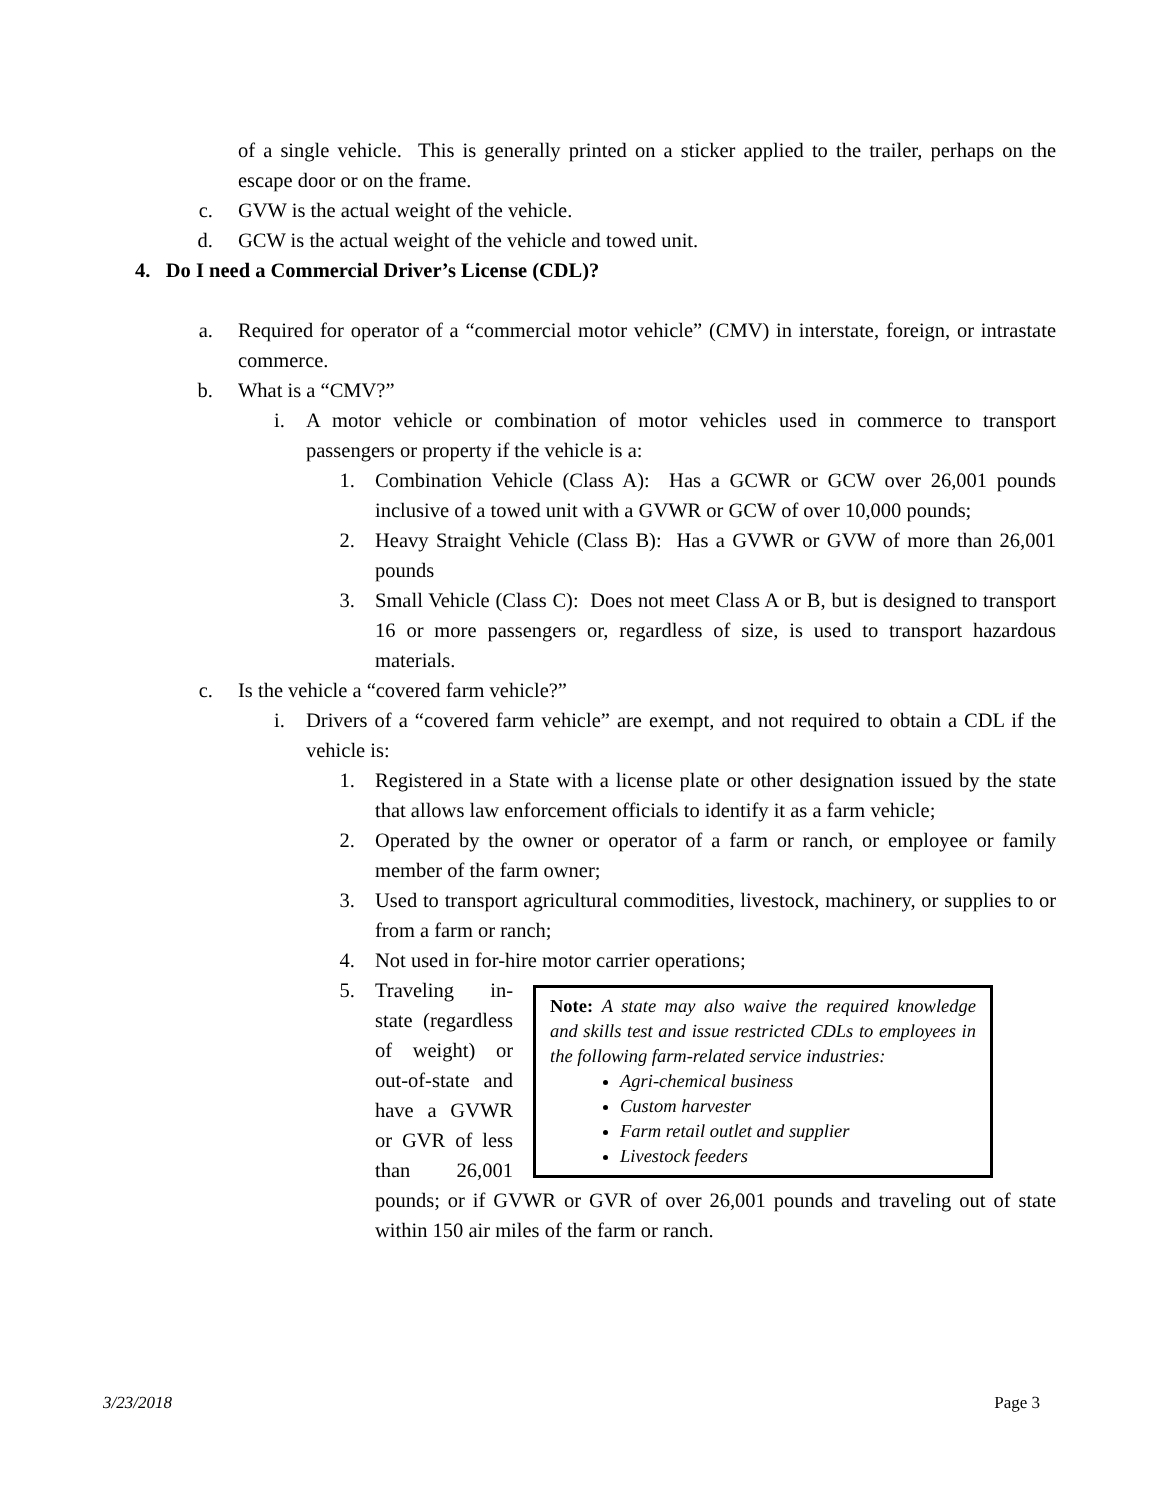of a single vehicle. This is generally printed on a sticker applied to the trailer, perhaps on the escape door or on the frame.
c. GVW is the actual weight of the vehicle.
d. GCW is the actual weight of the vehicle and towed unit.
4. Do I need a Commercial Driver’s License (CDL)?
a. Required for operator of a “commercial motor vehicle” (CMV) in interstate, foreign, or intrastate commerce.
b. What is a “CMV?”
i. A motor vehicle or combination of motor vehicles used in commerce to transport passengers or property if the vehicle is a:
1. Combination Vehicle (Class A): Has a GCWR or GCW over 26,001 pounds inclusive of a towed unit with a GVWR or GCW of over 10,000 pounds;
2. Heavy Straight Vehicle (Class B): Has a GVWR or GVW of more than 26,001 pounds
3. Small Vehicle (Class C): Does not meet Class A or B, but is designed to transport 16 or more passengers or, regardless of size, is used to transport hazardous materials.
c. Is the vehicle a “covered farm vehicle?”
i. Drivers of a “covered farm vehicle” are exempt, and not required to obtain a CDL if the vehicle is:
1. Registered in a State with a license plate or other designation issued by the state that allows law enforcement officials to identify it as a farm vehicle;
2. Operated by the owner or operator of a farm or ranch, or employee or family member of the farm owner;
3. Used to transport agricultural commodities, livestock, machinery, or supplies to or from a farm or ranch;
4. Not used in for-hire motor carrier operations;
5.
Note: A state may also waive the required knowledge and skills test and issue restricted CDLs to employees in the following farm-related service industries:
Agri-chemical business
Custom harvester
Farm retail outlet and supplier
Livestock feeders
Traveling in-state (regardless of weight) or out-of-state and have a GVWR or GVR of less than 26,001 pounds; or if GVWR or GVR of over 26,001 pounds and traveling out of state within 150 air miles of the farm or ranch.
3/23/2018 Page 3